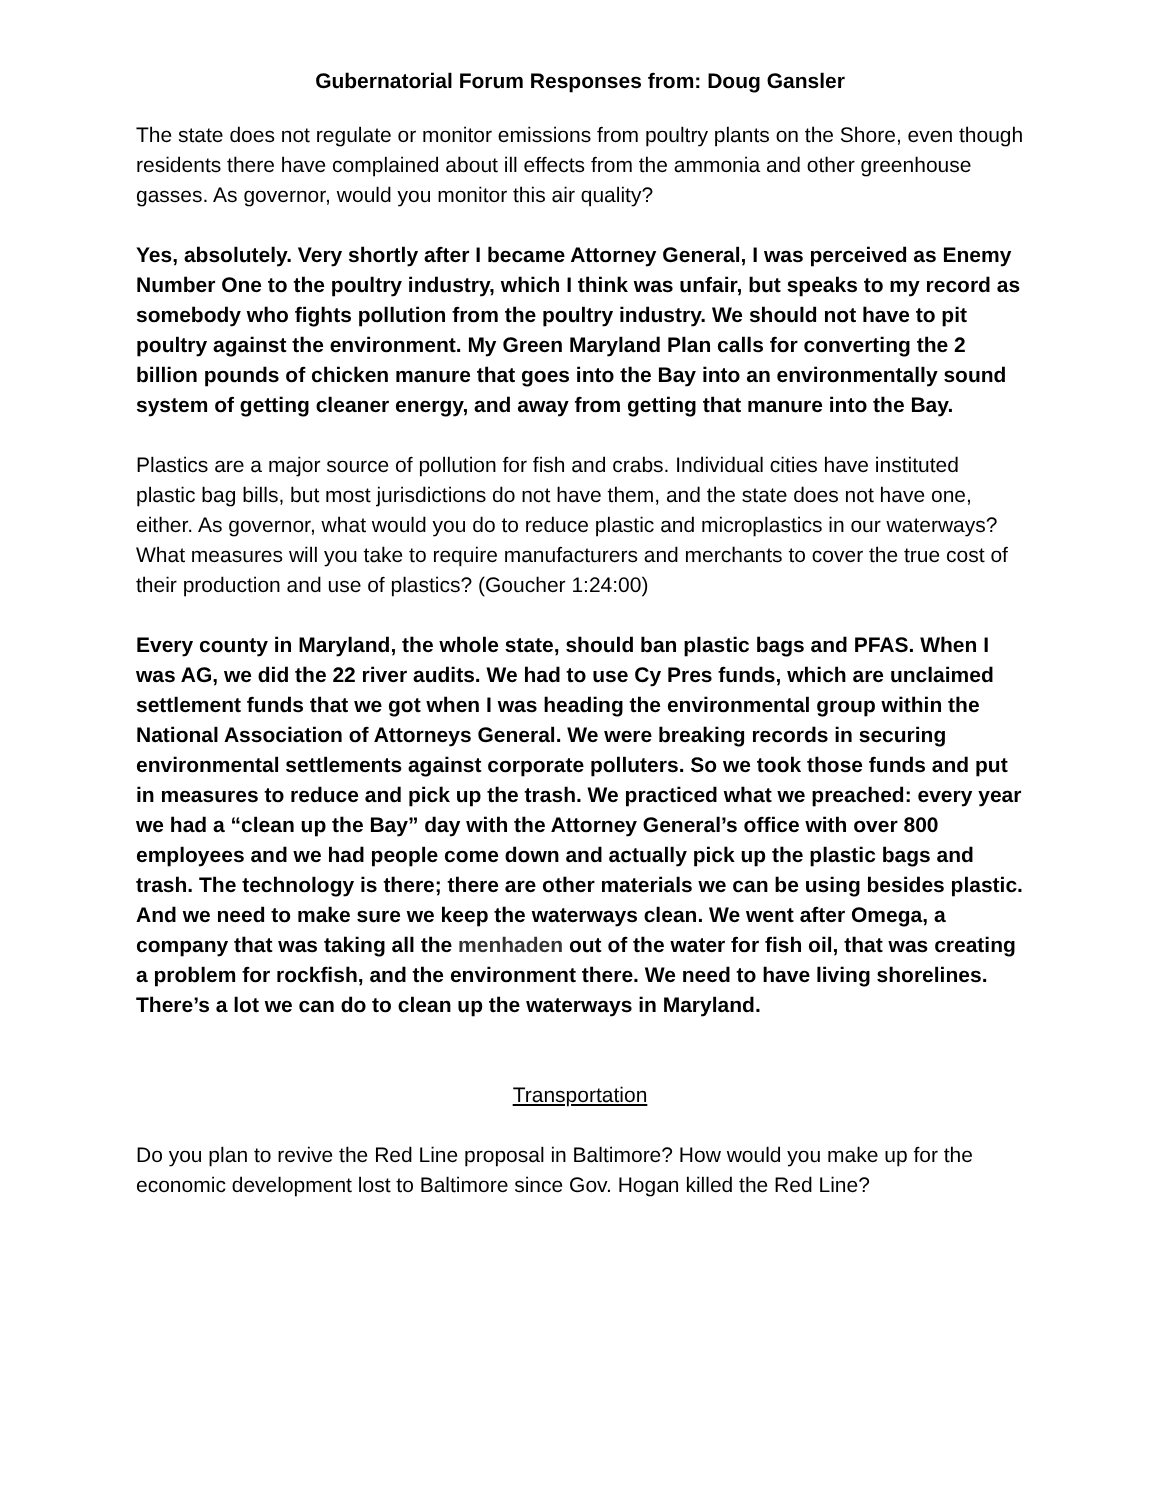Gubernatorial Forum Responses from: Doug Gansler
The state does not regulate or monitor emissions from poultry plants on the Shore, even though residents there have complained about ill effects from the ammonia and other greenhouse gasses. As governor, would you monitor this air quality?
Yes, absolutely. Very shortly after I became Attorney General, I was perceived as Enemy Number One to the poultry industry, which I think was unfair, but speaks to my record as somebody who fights pollution from the poultry industry. We should not have to pit poultry against the environment. My Green Maryland Plan calls for converting the 2 billion pounds of chicken manure that goes into the Bay into an environmentally sound system of getting cleaner energy, and away from getting that manure into the Bay.
Plastics are a major source of pollution for fish and crabs. Individual cities have instituted plastic bag bills, but most jurisdictions do not have them, and the state does not have one, either. As governor, what would you do to reduce plastic and microplastics in our waterways? What measures will you take to require manufacturers and merchants to cover the true cost of their production and use of plastics? (Goucher 1:24:00)
Every county in Maryland, the whole state, should ban plastic bags and PFAS. When I was AG, we did the 22 river audits. We had to use Cy Pres funds, which are unclaimed settlement funds that we got when I was heading the environmental group within the National Association of Attorneys General. We were breaking records in securing environmental settlements against corporate polluters. So we took those funds and put in measures to reduce and pick up the trash. We practiced what we preached: every year we had a “clean up the Bay” day with the Attorney General’s office with over 800 employees and we had people come down and actually pick up the plastic bags and trash. The technology is there; there are other materials we can be using besides plastic. And we need to make sure we keep the waterways clean. We went after Omega, a company that was taking all the menhaden out of the water for fish oil, that was creating a problem for rockfish, and the environment there. We need to have living shorelines. There’s a lot we can do to clean up the waterways in Maryland.
Transportation
Do you plan to revive the Red Line proposal in Baltimore? How would you make up for the economic development lost to Baltimore since Gov. Hogan killed the Red Line?